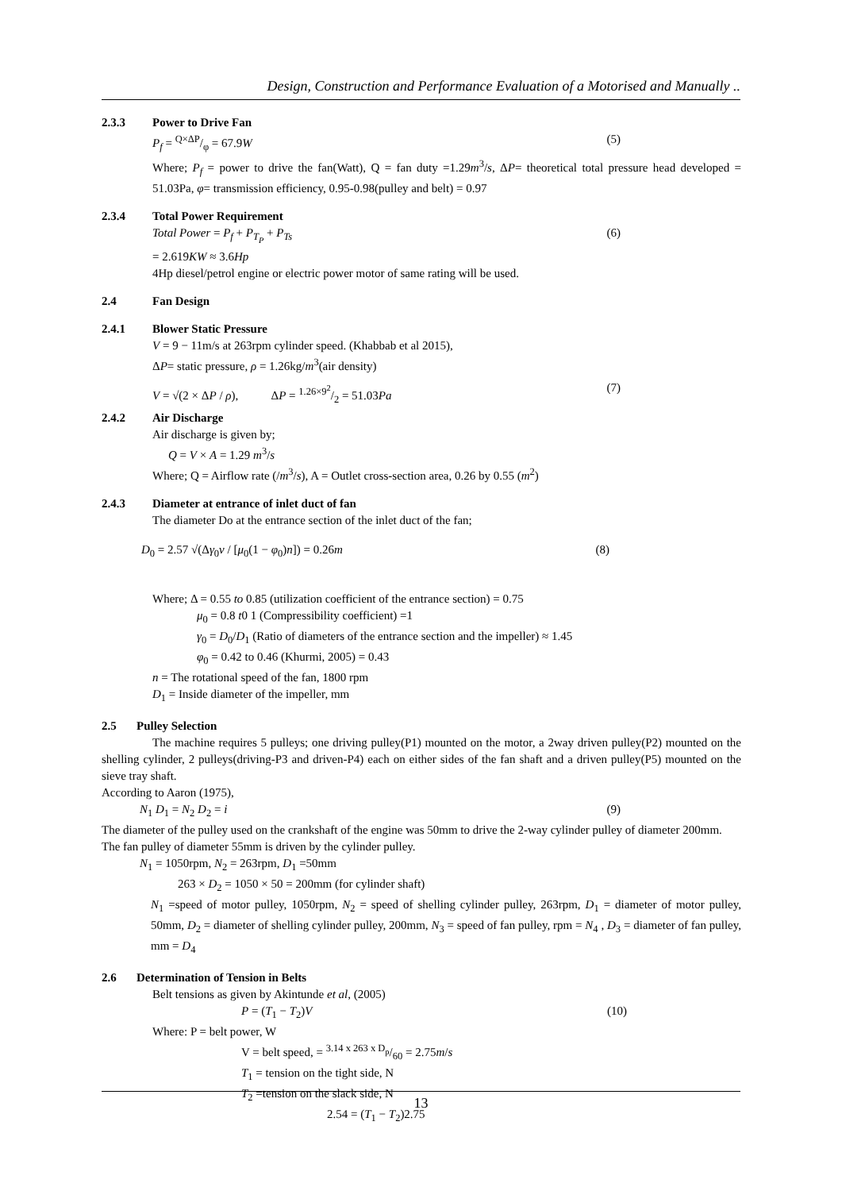Design, Construction and Performance Evaluation of a Motorised and Manually ..
2.3.3 Power to Drive Fan
P<sub>f</sub> = Q×ΔP/φ = 67.9W (5)
Where; P<sub>f</sub> = power to drive the fan(Watt), Q = fan duty =1.29m<sup>3</sup>/s, ΔP= theoretical total pressure head developed = 51.03Pa, φ= transmission efficiency, 0.95-0.98(pulley and belt) = 0.97
2.3.4 Total Power Requirement
Total Power = P<sub>f</sub> + P<sub>T<sub>P</sub></sub> + P<sub>Ts</sub> (6)
= 2.619KW ≈ 3.6Hp
4Hp diesel/petrol engine or electric power motor of same rating will be used.
2.4 Fan Design
2.4.1 Blower Static Pressure
V = 9 − 11m/s at 263rpm cylinder speed. (Khabbab et al 2015),
ΔP= static pressure, ρ = 1.26kg/m<sup>3</sup>(air density)
V = √(2 × ΔP / ρ), ΔP = 1.26×9<sup>2</sup>/2 = 51.03Pa (7)
2.4.2 Air Discharge
Air discharge is given by;
Q = V × A = 1.29 m<sup>3</sup>/s
Where; Q = Airflow rate (/m<sup>3</sup>/s), A = Outlet cross-section area, 0.26 by 0.55 (m<sup>2</sup>)
2.4.3 Diameter at entrance of inlet duct of fan
The diameter Do at the entrance section of the inlet duct of the fan;
D<sub>0</sub> = 2.57 √(Δγ<sub>0</sub>v / [μ<sub>0</sub>(1 − φ<sub>0</sub>)n]) = 0.26m (8)
Where; Δ = 0.55 to 0.85 (utilization coefficient of the entrance section) = 0.75
μ<sub>0</sub> = 0.8 t0 1 (Compressibility coefficient) =1
γ<sub>0</sub> = D<sub>0</sub>/D<sub>1</sub> (Ratio of diameters of the entrance section and the impeller) ≈ 1.45
φ<sub>0</sub> = 0.42 to 0.46 (Khurmi, 2005) = 0.43
n = The rotational speed of the fan, 1800 rpm
D<sub>1</sub> = Inside diameter of the impeller, mm
2.5 Pulley Selection
The machine requires 5 pulleys; one driving pulley(P1) mounted on the motor, a 2way driven pulley(P2) mounted on the shelling cylinder, 2 pulleys(driving-P3 and driven-P4) each on either sides of the fan shaft and a driven pulley(P5) mounted on the sieve tray shaft.
According to Aaron (1975),
N<sub>1</sub> D<sub>1</sub> = N<sub>2</sub> D<sub>2</sub> = i (9)
The diameter of the pulley used on the crankshaft of the engine was 50mm to drive the 2-way cylinder pulley of diameter 200mm. The fan pulley of diameter 55mm is driven by the cylinder pulley.
N<sub>1</sub> = 1050rpm, N<sub>2</sub> = 263rpm, D<sub>1</sub> =50mm
263 × D<sub>2</sub> = 1050 × 50 = 200mm (for cylinder shaft)
N<sub>1</sub> =speed of motor pulley, 1050rpm, N<sub>2</sub> = speed of shelling cylinder pulley, 263rpm, D<sub>1</sub> = diameter of motor pulley, 50mm, D<sub>2</sub> = diameter of shelling cylinder pulley, 200mm, N<sub>3</sub> = speed of fan pulley, rpm = N<sub>4</sub> , D<sub>3</sub> = diameter of fan pulley, mm = D<sub>4</sub>
2.6 Determination of Tension in Belts
Belt tensions as given by Akintunde et al, (2005)
P = (T<sub>1</sub> − T<sub>2</sub>)V (10)
Where: P = belt power, W
V = belt speed, = 3.14 x 263 x D<sub>p</sub>/60 = 2.75m/s
T<sub>1</sub> = tension on the tight side, N
T<sub>2</sub> =tension on the slack side, N
2.54 = (T<sub>1</sub> − T<sub>2</sub>)2.75
13